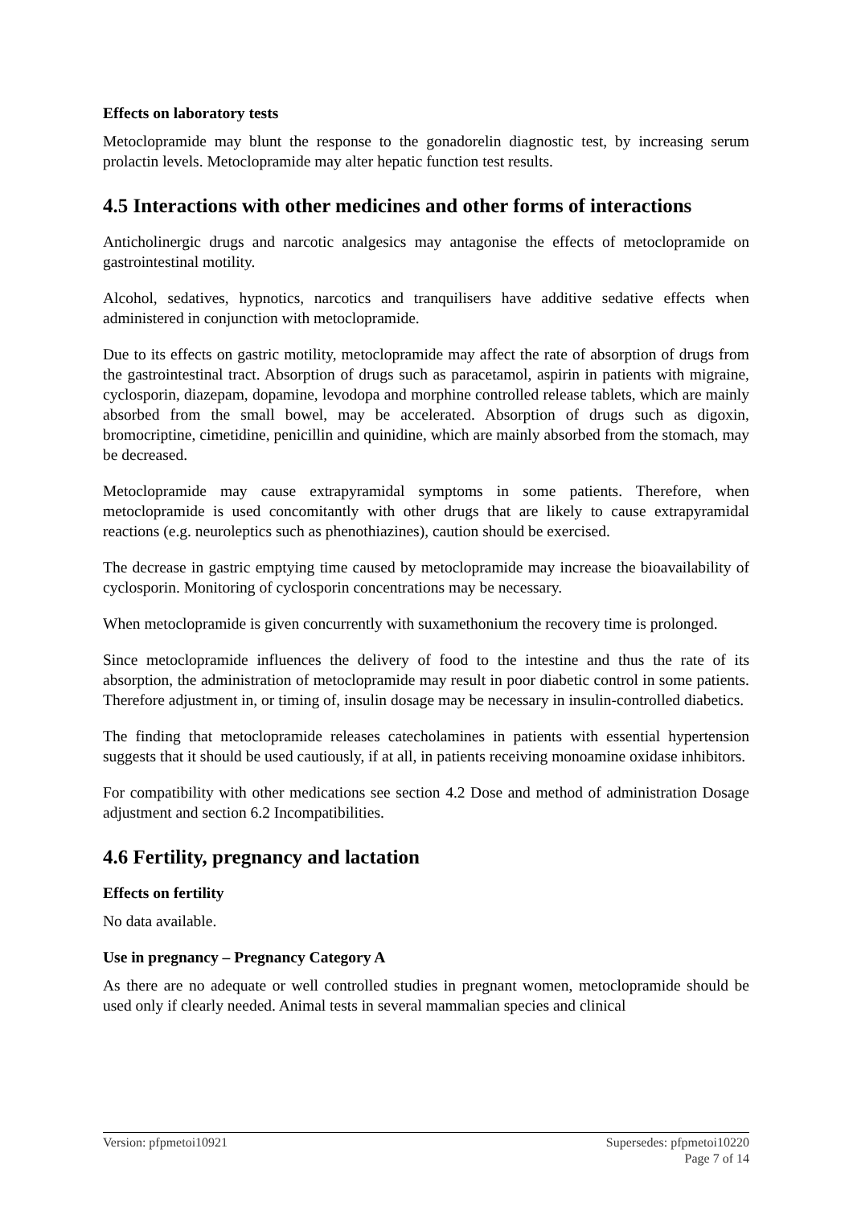Effects on laboratory tests
Metoclopramide may blunt the response to the gonadorelin diagnostic test, by increasing serum prolactin levels. Metoclopramide may alter hepatic function test results.
4.5 Interactions with other medicines and other forms of interactions
Anticholinergic drugs and narcotic analgesics may antagonise the effects of metoclopramide on gastrointestinal motility.
Alcohol, sedatives, hypnotics, narcotics and tranquilisers have additive sedative effects when administered in conjunction with metoclopramide.
Due to its effects on gastric motility, metoclopramide may affect the rate of absorption of drugs from the gastrointestinal tract. Absorption of drugs such as paracetamol, aspirin in patients with migraine, cyclosporin, diazepam, dopamine, levodopa and morphine controlled release tablets, which are mainly absorbed from the small bowel, may be accelerated. Absorption of drugs such as digoxin, bromocriptine, cimetidine, penicillin and quinidine, which are mainly absorbed from the stomach, may be decreased.
Metoclopramide may cause extrapyramidal symptoms in some patients. Therefore, when metoclopramide is used concomitantly with other drugs that are likely to cause extrapyramidal reactions (e.g. neuroleptics such as phenothiazines), caution should be exercised.
The decrease in gastric emptying time caused by metoclopramide may increase the bioavailability of cyclosporin. Monitoring of cyclosporin concentrations may be necessary.
When metoclopramide is given concurrently with suxamethonium the recovery time is prolonged.
Since metoclopramide influences the delivery of food to the intestine and thus the rate of its absorption, the administration of metoclopramide may result in poor diabetic control in some patients. Therefore adjustment in, or timing of, insulin dosage may be necessary in insulin-controlled diabetics.
The finding that metoclopramide releases catecholamines in patients with essential hypertension suggests that it should be used cautiously, if at all, in patients receiving monoamine oxidase inhibitors.
For compatibility with other medications see section 4.2 Dose and method of administration Dosage adjustment and section 6.2 Incompatibilities.
4.6 Fertility, pregnancy and lactation
Effects on fertility
No data available.
Use in pregnancy – Pregnancy Category A
As there are no adequate or well controlled studies in pregnant women, metoclopramide should be used only if clearly needed. Animal tests in several mammalian species and clinical
Supersedes: pfpmetoi10220
Page 7 of 14 Version: pfpmetoi10921